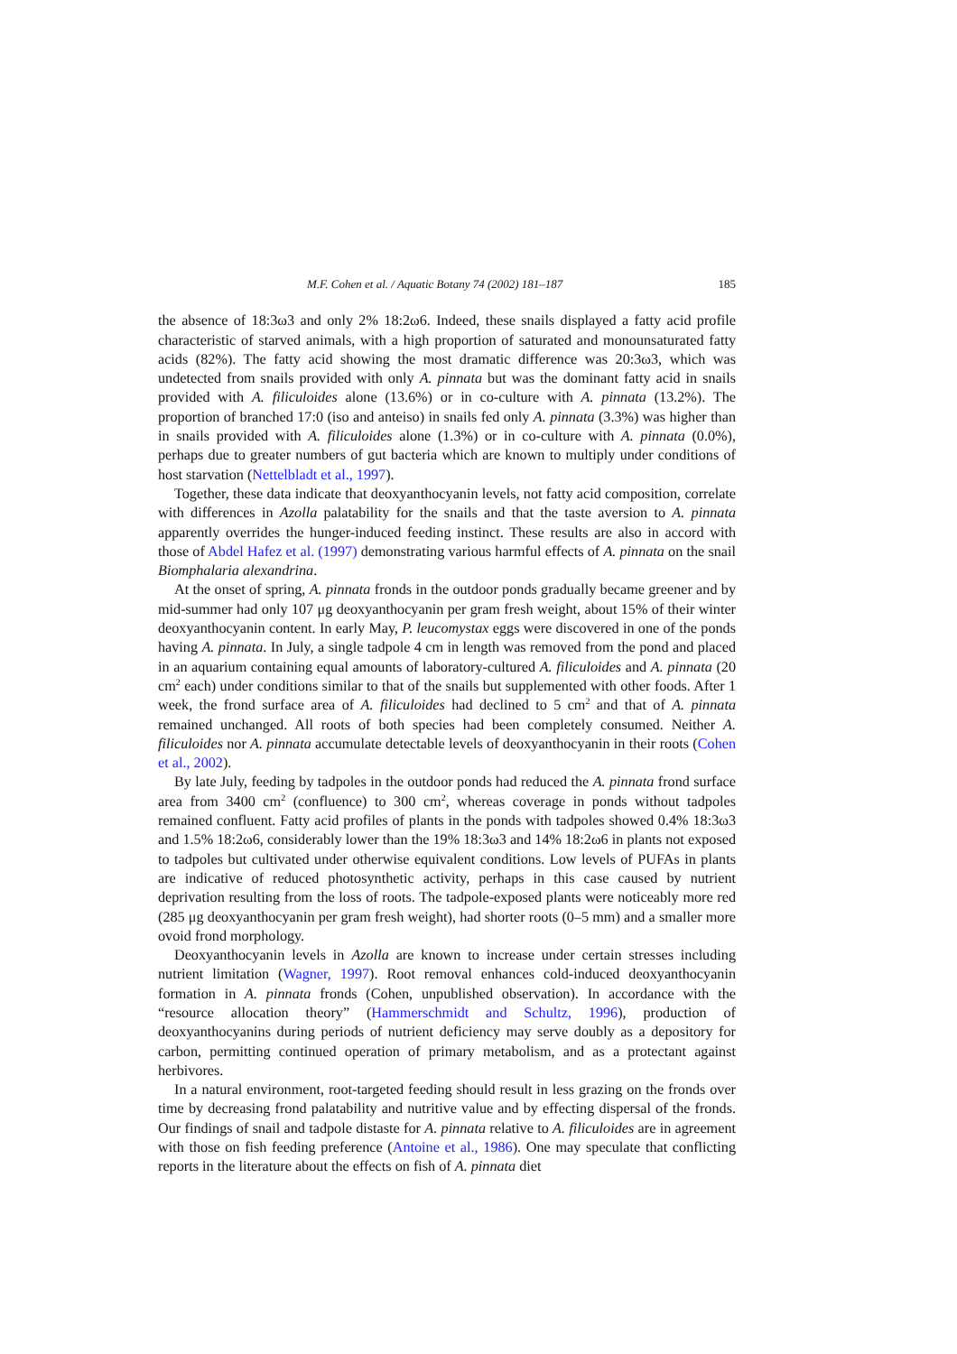M.F. Cohen et al. / Aquatic Botany 74 (2002) 181–187 185
the absence of 18:3ω3 and only 2% 18:2ω6. Indeed, these snails displayed a fatty acid profile characteristic of starved animals, with a high proportion of saturated and monounsaturated fatty acids (82%). The fatty acid showing the most dramatic difference was 20:3ω3, which was undetected from snails provided with only A. pinnata but was the dominant fatty acid in snails provided with A. filiculoides alone (13.6%) or in co-culture with A. pinnata (13.2%). The proportion of branched 17:0 (iso and anteiso) in snails fed only A. pinnata (3.3%) was higher than in snails provided with A. filiculoides alone (1.3%) or in co-culture with A. pinnata (0.0%), perhaps due to greater numbers of gut bacteria which are known to multiply under conditions of host starvation (Nettelbladt et al., 1997).
Together, these data indicate that deoxyanthocyanin levels, not fatty acid composition, correlate with differences in Azolla palatability for the snails and that the taste aversion to A. pinnata apparently overrides the hunger-induced feeding instinct. These results are also in accord with those of Abdel Hafez et al. (1997) demonstrating various harmful effects of A. pinnata on the snail Biomphalaria alexandrina.
At the onset of spring, A. pinnata fronds in the outdoor ponds gradually became greener and by mid-summer had only 107 μg deoxyanthocyanin per gram fresh weight, about 15% of their winter deoxyanthocyanin content. In early May, P. leucomystax eggs were discovered in one of the ponds having A. pinnata. In July, a single tadpole 4 cm in length was removed from the pond and placed in an aquarium containing equal amounts of laboratory-cultured A. filiculoides and A. pinnata (20 cm<sup>2</sup> each) under conditions similar to that of the snails but supplemented with other foods. After 1 week, the frond surface area of A. filiculoides had declined to 5 cm<sup>2</sup> and that of A. pinnata remained unchanged. All roots of both species had been completely consumed. Neither A. filiculoides nor A. pinnata accumulate detectable levels of deoxyanthocyanin in their roots (Cohen et al., 2002).
By late July, feeding by tadpoles in the outdoor ponds had reduced the A. pinnata frond surface area from 3400 cm<sup>2</sup> (confluence) to 300 cm<sup>2</sup>, whereas coverage in ponds without tadpoles remained confluent. Fatty acid profiles of plants in the ponds with tadpoles showed 0.4% 18:3ω3 and 1.5% 18:2ω6, considerably lower than the 19% 18:3ω3 and 14% 18:2ω6 in plants not exposed to tadpoles but cultivated under otherwise equivalent conditions. Low levels of PUFAs in plants are indicative of reduced photosynthetic activity, perhaps in this case caused by nutrient deprivation resulting from the loss of roots. The tadpole-exposed plants were noticeably more red (285 μg deoxyanthocyanin per gram fresh weight), had shorter roots (0–5 mm) and a smaller more ovoid frond morphology.
Deoxyanthocyanin levels in Azolla are known to increase under certain stresses including nutrient limitation (Wagner, 1997). Root removal enhances cold-induced deoxyanthocyanin formation in A. pinnata fronds (Cohen, unpublished observation). In accordance with the “resource allocation theory” (Hammerschmidt and Schultz, 1996), production of deoxyanthocyanins during periods of nutrient deficiency may serve doubly as a depository for carbon, permitting continued operation of primary metabolism, and as a protectant against herbivores.
In a natural environment, root-targeted feeding should result in less grazing on the fronds over time by decreasing frond palatability and nutritive value and by effecting dispersal of the fronds. Our findings of snail and tadpole distaste for A. pinnata relative to A. filiculoides are in agreement with those on fish feeding preference (Antoine et al., 1986). One may speculate that conflicting reports in the literature about the effects on fish of A. pinnata diet